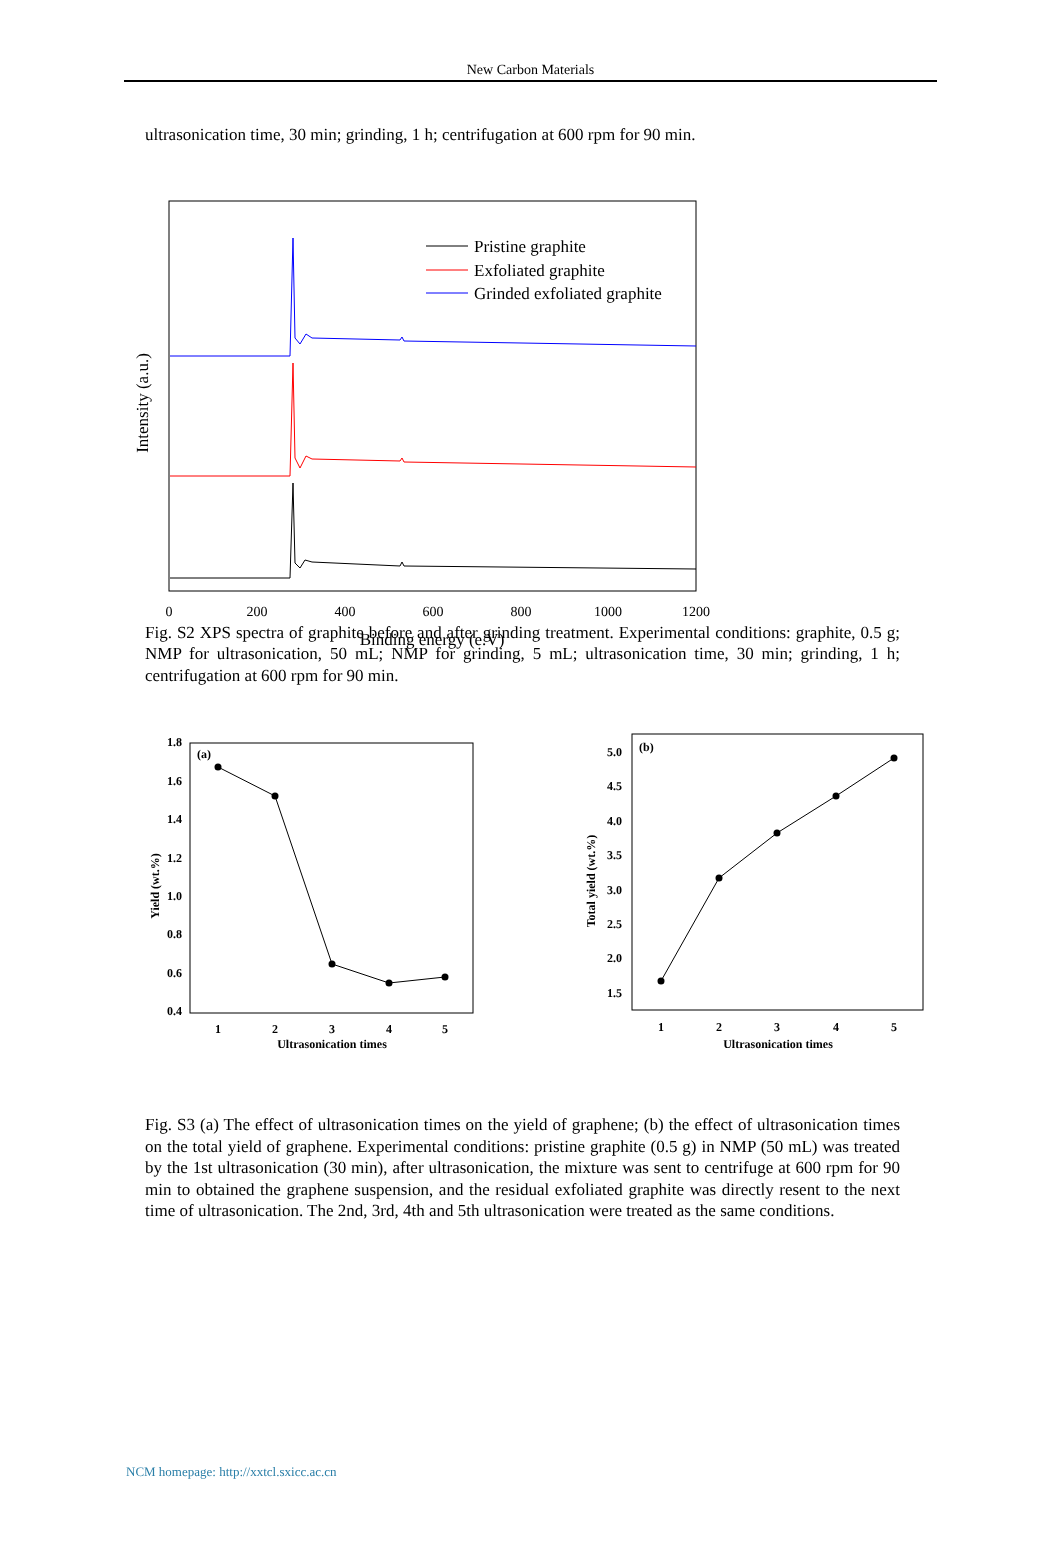New Carbon Materials
ultrasonication time, 30 min; grinding, 1 h; centrifugation at 600 rpm for 90 min.
Intensity (a.u.)
0
200
400
600
800
1000
1200
Binding energy (e.V)
Pristine graphite
Exfoliated graphite
Grinded exfoliated graphite
Fig. S2 XPS spectra of graphite before and after grinding treatment. Experimental conditions: graphite, 0.5 g; NMP for ultrasonication, 50 mL; NMP for grinding, 5 mL; ultrasonication time, 30 min; grinding, 1 h; centrifugation at 600 rpm for 90 min.
(a)
1.8
1.6
1.4
1.2
1.0
0.8
0.6
0.4
1
2
3
4
5
Ultrasonication times
Yield (wt.%)
(b)
5.0
4.5
4.0
3.5
3.0
2.5
2.0
1.5
1
2
3
4
5
Ultrasonication times
Total yield (wt.%)
Fig. S3 (a) The effect of ultrasonication times on the yield of graphene; (b) the effect of ultrasonication times on the total yield of graphene. Experimental conditions: pristine graphite (0.5 g) in NMP (50 mL) was treated by the 1st ultrasonication (30 min), after ultrasonication, the mixture was sent to centrifuge at 600 rpm for 90 min to obtained the graphene suspension, and the residual exfoliated graphite was directly resent to the next time of ultrasonication. The 2nd, 3rd, 4th and 5th ultrasonication were treated as the same conditions.
NCM homepage: http://xxtcl.sxicc.ac.cn